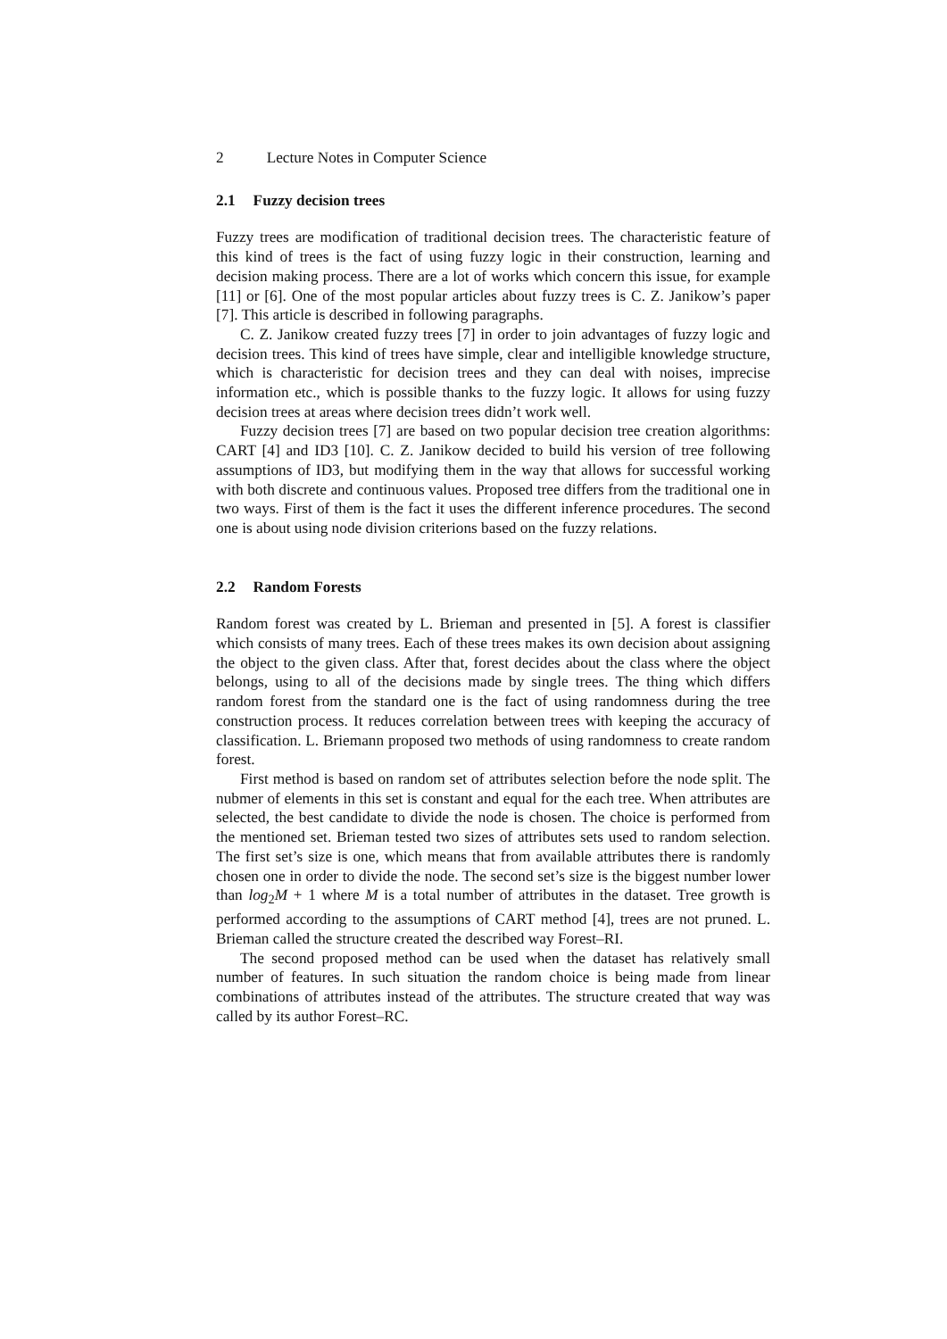2 Lecture Notes in Computer Science
2.1 Fuzzy decision trees
Fuzzy trees are modification of traditional decision trees. The characteristic feature of this kind of trees is the fact of using fuzzy logic in their construction, learning and decision making process. There are a lot of works which concern this issue, for example [11] or [6]. One of the most popular articles about fuzzy trees is C. Z. Janikow’s paper [7]. This article is described in following paragraphs.
C. Z. Janikow created fuzzy trees [7] in order to join advantages of fuzzy logic and decision trees. This kind of trees have simple, clear and intelligible knowledge structure, which is characteristic for decision trees and they can deal with noises, imprecise information etc., which is possible thanks to the fuzzy logic. It allows for using fuzzy decision trees at areas where decision trees didn’t work well.
Fuzzy decision trees [7] are based on two popular decision tree creation algorithms: CART [4] and ID3 [10]. C. Z. Janikow decided to build his version of tree following assumptions of ID3, but modifying them in the way that allows for successful working with both discrete and continuous values. Proposed tree differs from the traditional one in two ways. First of them is the fact it uses the different inference procedures. The second one is about using node division criterions based on the fuzzy relations.
2.2 Random Forests
Random forest was created by L. Brieman and presented in [5]. A forest is classifier which consists of many trees. Each of these trees makes its own decision about assigning the object to the given class. After that, forest decides about the class where the object belongs, using to all of the decisions made by single trees. The thing which differs random forest from the standard one is the fact of using randomness during the tree construction process. It reduces correlation between trees with keeping the accuracy of classification. L. Briemann proposed two methods of using randomness to create random forest.
First method is based on random set of attributes selection before the node split. The nubmer of elements in this set is constant and equal for the each tree. When attributes are selected, the best candidate to divide the node is chosen. The choice is performed from the mentioned set. Brieman tested two sizes of attributes sets used to random selection. The first set’s size is one, which means that from available attributes there is randomly chosen one in order to divide the node. The second set’s size is the biggest number lower than log<sub>2</sub>M + 1 where M is a total number of attributes in the dataset. Tree growth is performed according to the assumptions of CART method [4], trees are not pruned. L. Brieman called the structure created the described way Forest–RI.
The second proposed method can be used when the dataset has relatively small number of features. In such situation the random choice is being made from linear combinations of attributes instead of the attributes. The structure created that way was called by its author Forest–RC.